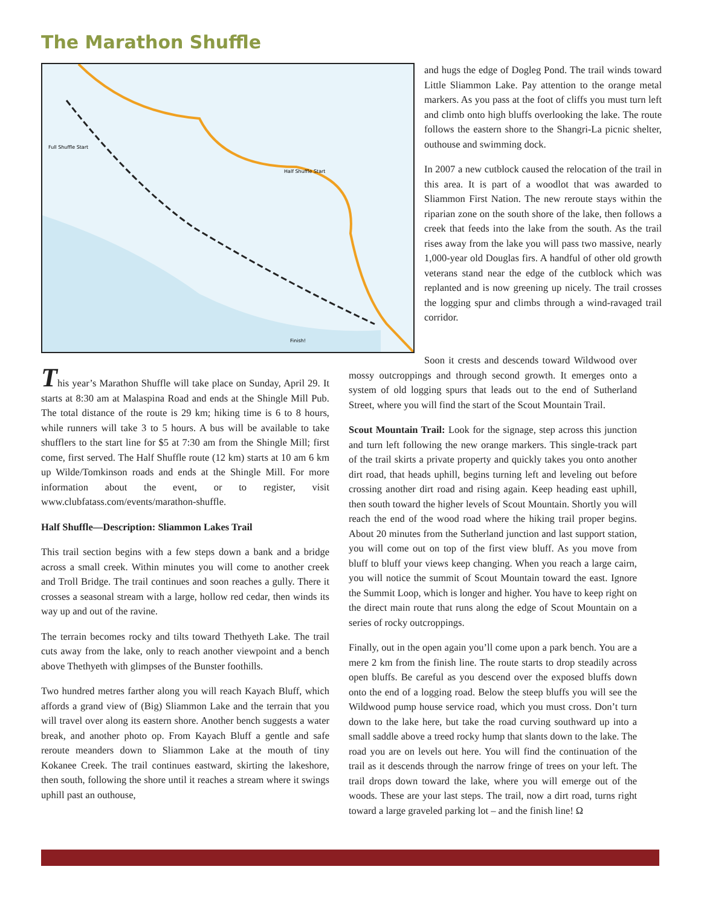The Marathon Shuffle
Full Shuffle Start
Half Shuffle Start
Finish!
and hugs the edge of Dogleg Pond. The trail winds toward Little Sliammon Lake. Pay attention to the orange metal markers. As you pass at the foot of cliffs you must turn left and climb onto high bluffs overlooking the lake. The route follows the eastern shore to the Shangri-La picnic shelter, outhouse and swimming dock.
In 2007 a new cutblock caused the relocation of the trail in this area. It is part of a woodlot that was awarded to Sliammon First Nation. The new reroute stays within the riparian zone on the south shore of the lake, then follows a creek that feeds into the lake from the south. As the trail rises away from the lake you will pass two massive, nearly 1,000-year old Douglas firs. A handful of other old growth veterans stand near the edge of the cutblock which was replanted and is now greening up nicely. The trail crosses the logging spur and climbs through a wind-ravaged trail corridor.
This year’s Marathon Shuffle will take place on Sunday, April 29. It starts at 8:30 am at Malaspina Road and ends at the Shingle Mill Pub. The total distance of the route is 29 km; hiking time is 6 to 8 hours, while runners will take 3 to 5 hours. A bus will be available to take shufflers to the start line for $5 at 7:30 am from the Shingle Mill; first come, first served. The Half Shuffle route (12 km) starts at 10 am 6 km up Wilde/Tomkinson roads and ends at the Shingle Mill. For more information about the event, or to register, visit www.clubfatass.com/events/marathon-shuffle.
Half Shuffle—Description: Sliammon Lakes Trail
This trail section begins with a few steps down a bank and a bridge across a small creek. Within minutes you will come to another creek and Troll Bridge. The trail continues and soon reaches a gully. There it crosses a seasonal stream with a large, hollow red cedar, then winds its way up and out of the ravine.
The terrain becomes rocky and tilts toward Thethyeth Lake. The trail cuts away from the lake, only to reach another viewpoint and a bench above Thethyeth with glimpses of the Bunster foothills.
Two hundred metres farther along you will reach Kayach Bluff, which affords a grand view of (Big) Sliammon Lake and the terrain that you will travel over along its eastern shore. Another bench suggests a water break, and another photo op. From Kayach Bluff a gentle and safe reroute meanders down to Sliammon Lake at the mouth of tiny Kokanee Creek. The trail continues eastward, skirting the lakeshore, then south, following the shore until it reaches a stream where it swings uphill past an outhouse,
Soon it crests and descends toward Wildwood over mossy outcroppings and through second growth. It emerges onto a system of old logging spurs that leads out to the end of Sutherland Street, where you will find the start of the Scout Mountain Trail.
Scout Mountain Trail: Look for the signage, step across this junction and turn left following the new orange markers. This single-track part of the trail skirts a private property and quickly takes you onto another dirt road, that heads uphill, begins turning left and leveling out before crossing another dirt road and rising again. Keep heading east uphill, then south toward the higher levels of Scout Mountain. Shortly you will reach the end of the wood road where the hiking trail proper begins. About 20 minutes from the Sutherland junction and last support station, you will come out on top of the first view bluff. As you move from bluff to bluff your views keep changing. When you reach a large cairn, you will notice the summit of Scout Mountain toward the east. Ignore the Summit Loop, which is longer and higher. You have to keep right on the direct main route that runs along the edge of Scout Mountain on a series of rocky outcroppings.
Finally, out in the open again you’ll come upon a park bench. You are a mere 2 km from the finish line. The route starts to drop steadily across open bluffs. Be careful as you descend over the exposed bluffs down onto the end of a logging road. Below the steep bluffs you will see the Wildwood pump house service road, which you must cross. Don’t turn down to the lake here, but take the road curving southward up into a small saddle above a treed rocky hump that slants down to the lake. The road you are on levels out here. You will find the continuation of the trail as it descends through the narrow fringe of trees on your left. The trail drops down toward the lake, where you will emerge out of the woods. These are your last steps. The trail, now a dirt road, turns right toward a large graveled parking lot – and the finish line! Ω